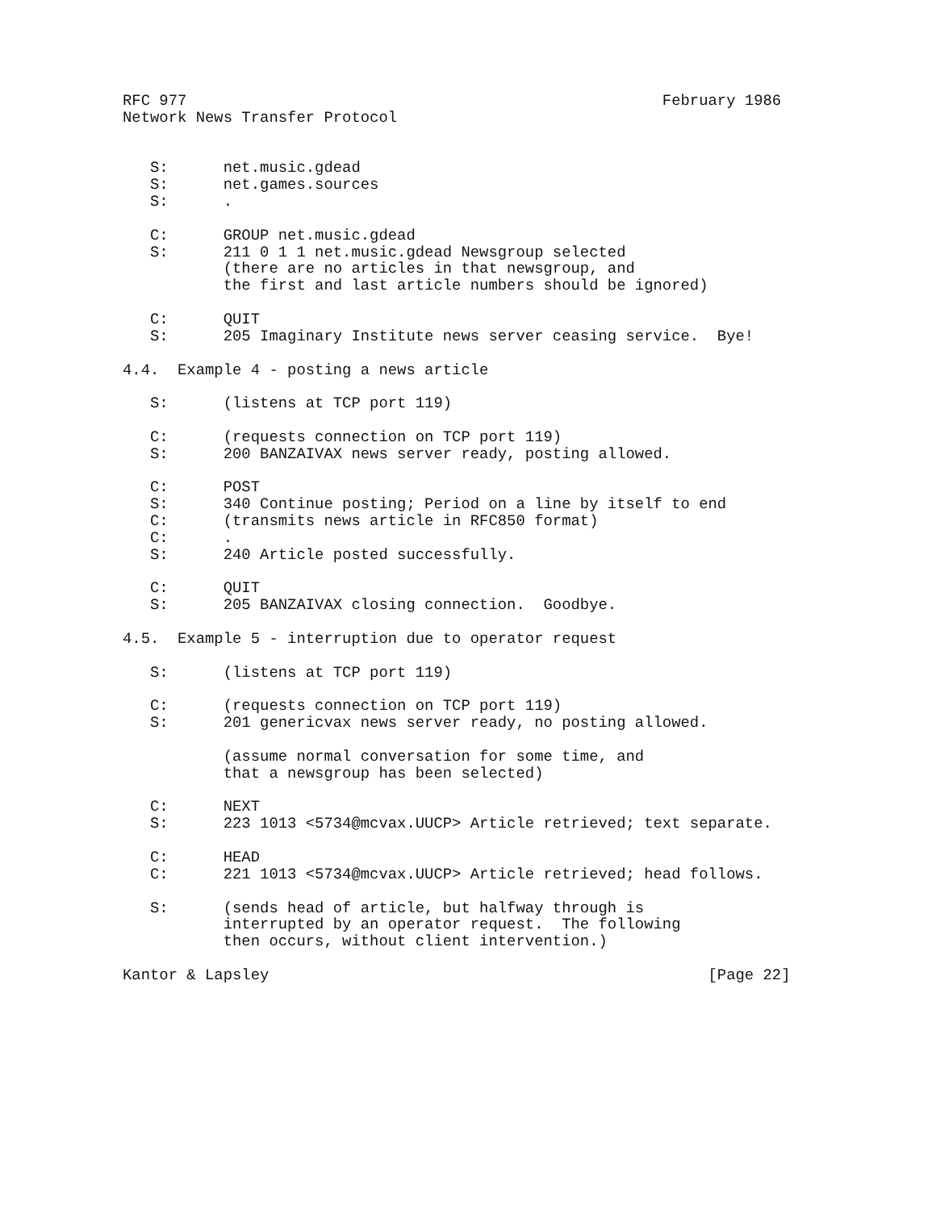RFC 977                                                    February 1986
Network News Transfer Protocol


   S:      net.music.gdead
   S:      net.games.sources
   S:      .

   C:      GROUP net.music.gdead
   S:      211 0 1 1 net.music.gdead Newsgroup selected
           (there are no articles in that newsgroup, and
           the first and last article numbers should be ignored)

   C:      QUIT
   S:      205 Imaginary Institute news server ceasing service.  Bye!

4.4.  Example 4 - posting a news article

   S:      (listens at TCP port 119)

   C:      (requests connection on TCP port 119)
   S:      200 BANZAIVAX news server ready, posting allowed.

   C:      POST
   S:      340 Continue posting; Period on a line by itself to end
   C:      (transmits news article in RFC850 format)
   C:      .
   S:      240 Article posted successfully.

   C:      QUIT
   S:      205 BANZAIVAX closing connection.  Goodbye.

4.5.  Example 5 - interruption due to operator request

   S:      (listens at TCP port 119)

   C:      (requests connection on TCP port 119)
   S:      201 genericvax news server ready, no posting allowed.

           (assume normal conversation for some time, and
           that a newsgroup has been selected)

   C:      NEXT
   S:      223 1013 <5734@mcvax.UUCP> Article retrieved; text separate.

   C:      HEAD
   C:      221 1013 <5734@mcvax.UUCP> Article retrieved; head follows.

   S:      (sends head of article, but halfway through is
           interrupted by an operator request.  The following
           then occurs, without client intervention.)

Kantor & Lapsley                                                [Page 22]